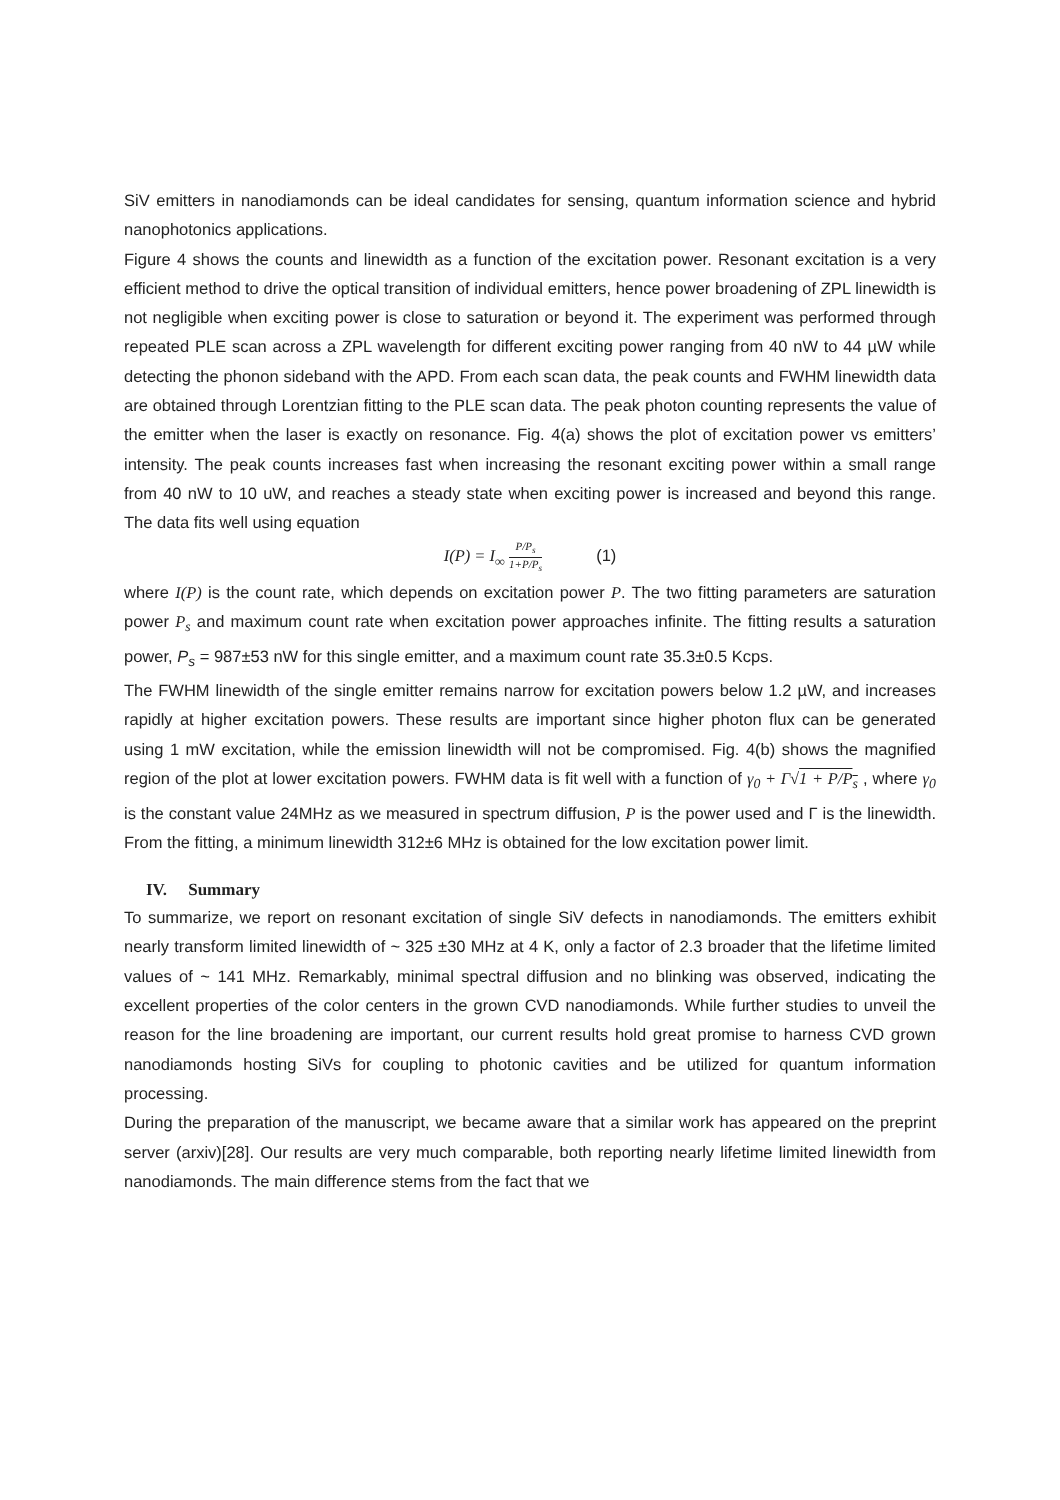SiV emitters in nanodiamonds can be ideal candidates for sensing, quantum information science and hybrid nanophotonics applications.
Figure 4 shows the counts and linewidth as a function of the excitation power. Resonant excitation is a very efficient method to drive the optical transition of individual emitters, hence power broadening of ZPL linewidth is not negligible when exciting power is close to saturation or beyond it. The experiment was performed through repeated PLE scan across a ZPL wavelength for different exciting power ranging from 40 nW to 44 µW while detecting the phonon sideband with the APD. From each scan data, the peak counts and FWHM linewidth data are obtained through Lorentzian fitting to the PLE scan data. The peak photon counting represents the value of the emitter when the laser is exactly on resonance. Fig. 4(a) shows the plot of excitation power vs emitters’ intensity. The peak counts increases fast when increasing the resonant exciting power within a small range from 40 nW to 10 uW, and reaches a steady state when exciting power is increased and beyond this range. The data fits well using equation
I(P) = I<sub>∞</sub> P/P<sub>s</sub> 1+P/P<sub>s</sub> (1)
where I(P) is the count rate, which depends on excitation power P. The two fitting parameters are saturation power P<sub>s</sub> and maximum count rate when excitation power approaches infinite. The fitting results a saturation power, P<sub>s</sub> = 987±53 nW for this single emitter, and a maximum count rate 35.3±0.5 Kcps.
The FWHM linewidth of the single emitter remains narrow for excitation powers below 1.2 µW, and increases rapidly at higher excitation powers. These results are important since higher photon flux can be generated using 1 mW excitation, while the emission linewidth will not be compromised. Fig. 4(b) shows the magnified region of the plot at lower excitation powers. FWHM data is fit well with a function of γ<sub>0</sub> + Γ√1 + P/P<sub>s</sub> , where γ<sub>0</sub> is the constant value 24MHz as we measured in spectrum diffusion, P is the power used and Γ is the linewidth. From the fitting, a minimum linewidth 312±6 MHz is obtained for the low excitation power limit.
IV. Summary
To summarize, we report on resonant excitation of single SiV defects in nanodiamonds. The emitters exhibit nearly transform limited linewidth of ~ 325 ±30 MHz at 4 K, only a factor of 2.3 broader that the lifetime limited values of ~ 141 MHz. Remarkably, minimal spectral diffusion and no blinking was observed, indicating the excellent properties of the color centers in the grown CVD nanodiamonds. While further studies to unveil the reason for the line broadening are important, our current results hold great promise to harness CVD grown nanodiamonds hosting SiVs for coupling to photonic cavities and be utilized for quantum information processing.
During the preparation of the manuscript, we became aware that a similar work has appeared on the preprint server (arxiv)[28]. Our results are very much comparable, both reporting nearly lifetime limited linewidth from nanodiamonds. The main difference stems from the fact that we